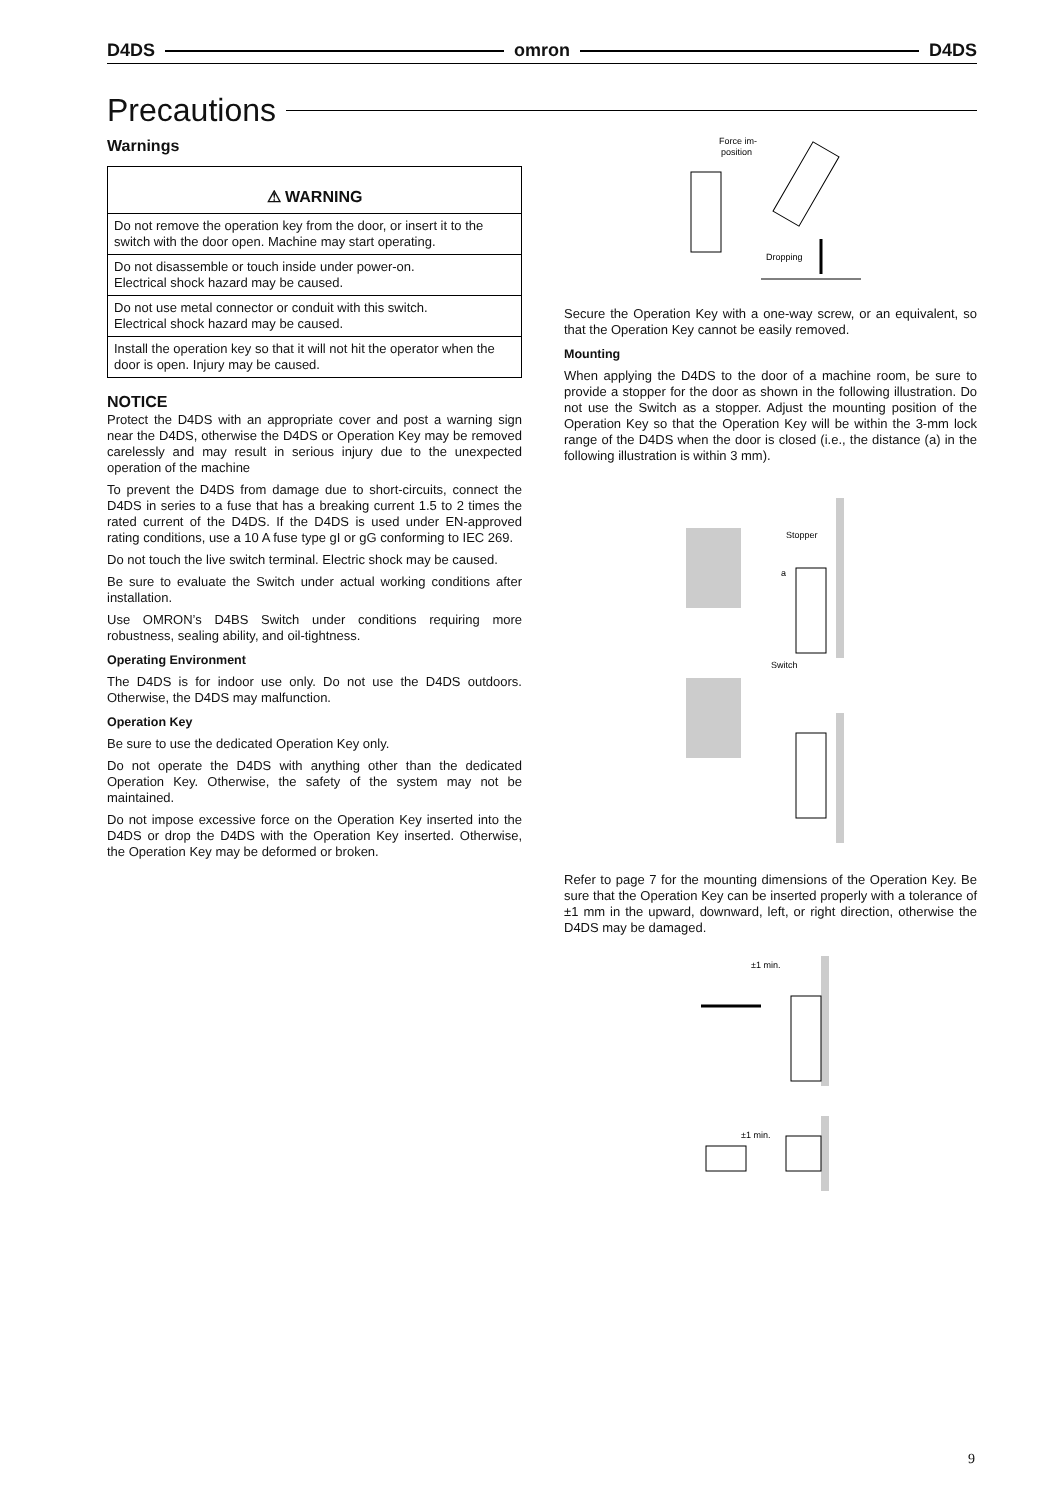D4DS omron D4DS
Precautions
Warnings
⚠ WARNING
Do not remove the operation key from the door, or insert it to the switch with the door open. Machine may start operating.
Do not disassemble or touch inside under power-on.
Electrical shock hazard may be caused.
Do not use metal connector or conduit with this switch.
Electrical shock hazard may be caused.
Install the operation key so that it will not hit the operator when the door is open. Injury may be caused.
NOTICE
Protect the D4DS with an appropriate cover and post a warning sign near the D4DS, otherwise the D4DS or Operation Key may be removed carelessly and may result in serious injury due to the unexpected operation of the machine
To prevent the D4DS from damage due to short-circuits, connect the D4DS in series to a fuse that has a breaking current 1.5 to 2 times the rated current of the D4DS. If the D4DS is used under EN-approved rating conditions, use a 10 A fuse type gI or gG conforming to IEC 269.
Do not touch the live switch terminal. Electric shock may be caused.
Be sure to evaluate the Switch under actual working conditions after installation.
Use OMRON’s D4BS Switch under conditions requiring more robustness, sealing ability, and oil-tightness.
Operating Environment
The D4DS is for indoor use only. Do not use the D4DS outdoors. Otherwise, the D4DS may malfunction.
Operation Key
Be sure to use the dedicated Operation Key only.
Do not operate the D4DS with anything other than the dedicated Operation Key. Otherwise, the safety of the system may not be maintained.
Do not impose excessive force on the Operation Key inserted into the D4DS or drop the D4DS with the Operation Key inserted. Otherwise, the Operation Key may be deformed or broken.
Force im-
position
Dropping
Secure the Operation Key with a one-way screw, or an equivalent, so that the Operation Key cannot be easily removed.
Mounting
When applying the D4DS to the door of a machine room, be sure to provide a stopper for the door as shown in the following illustration. Do not use the Switch as a stopper. Adjust the mounting position of the Operation Key so that the Operation Key will be within the 3-mm lock range of the D4DS when the door is closed (i.e., the distance (a) in the following illustration is within 3 mm).
Stopper
a
Switch
Refer to page 7 for the mounting dimensions of the Operation Key. Be sure that the Operation Key can be inserted properly with a tolerance of ±1 mm in the upward, downward, left, or right direction, otherwise the D4DS may be damaged.
±1 min.
±1 min.
9